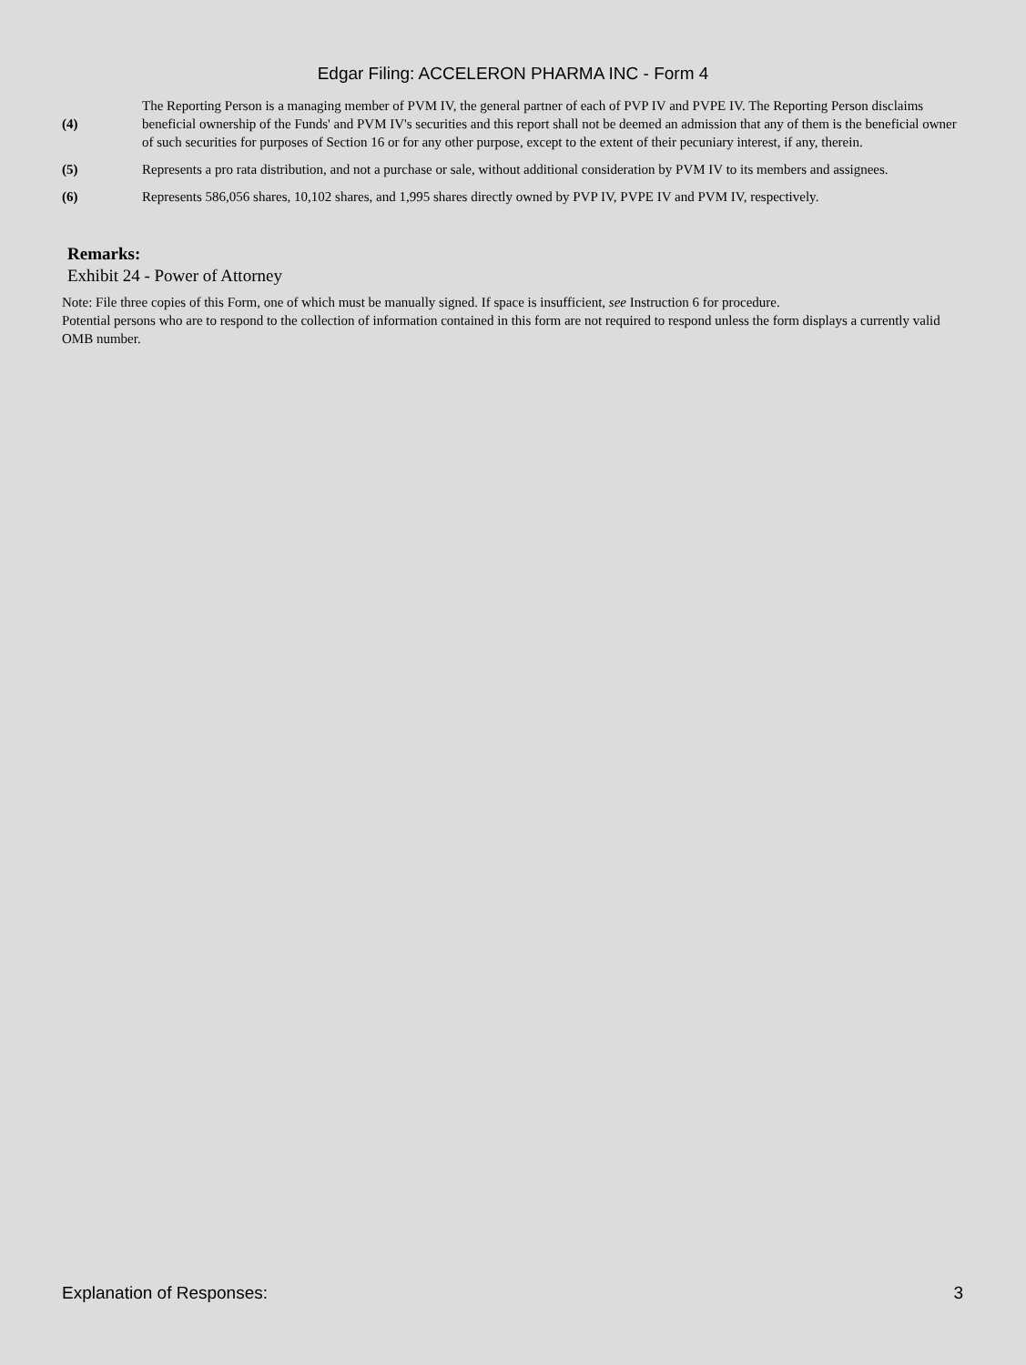Edgar Filing: ACCELERON PHARMA INC - Form 4
| (4) | The Reporting Person is a managing member of PVM IV, the general partner of each of PVP IV and PVPE IV. The Reporting Person disclaims beneficial ownership of the Funds' and PVM IV's securities and this report shall not be deemed an admission that any of them is the beneficial owner of such securities for purposes of Section 16 or for any other purpose, except to the extent of their pecuniary interest, if any, therein. |
| (5) | Represents a pro rata distribution, and not a purchase or sale, without additional consideration by PVM IV to its members and assignees. |
| (6) | Represents 586,056 shares, 10,102 shares, and 1,995 shares directly owned by PVP IV, PVPE IV and PVM IV, respectively. |
Remarks:
Exhibit 24 - Power of Attorney
Note: File three copies of this Form, one of which must be manually signed. If space is insufficient, see Instruction 6 for procedure.
Potential persons who are to respond to the collection of information contained in this form are not required to respond unless the form displays a currently valid OMB number.
Explanation of Responses: 3